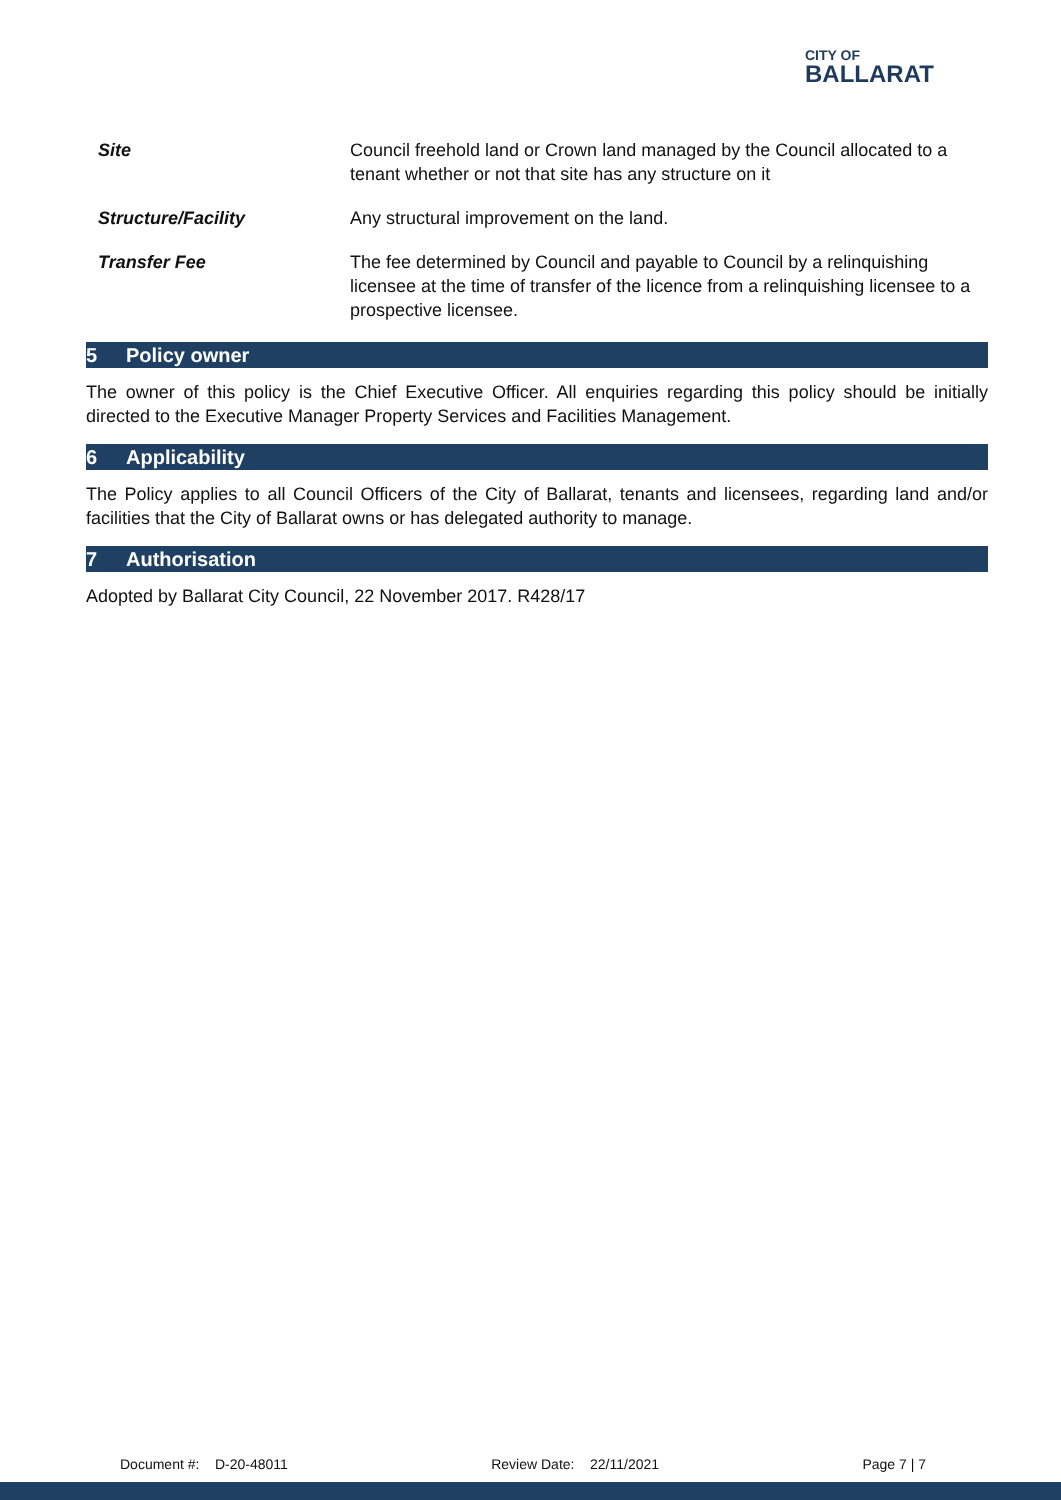CITY OF
BALLARAT
| Site | Council freehold land or Crown land managed by the Council allocated to a tenant whether or not that site has any structure on it |
| Structure/Facility | Any structural improvement on the land. |
| Transfer Fee | The fee determined by Council and payable to Council by a relinquishing licensee at the time of transfer of the licence from a relinquishing licensee to a prospective licensee. |
5 Policy owner
The owner of this policy is the Chief Executive Officer. All enquiries regarding this policy should be initially directed to the Executive Manager Property Services and Facilities Management.
6 Applicability
The Policy applies to all Council Officers of the City of Ballarat, tenants and licensees, regarding land and/or facilities that the City of Ballarat owns or has delegated authority to manage.
7 Authorisation
Adopted by Ballarat City Council, 22 November 2017. R428/17
Document #: D-20-48011 Review Date: 22/11/2021 Page 7 | 7